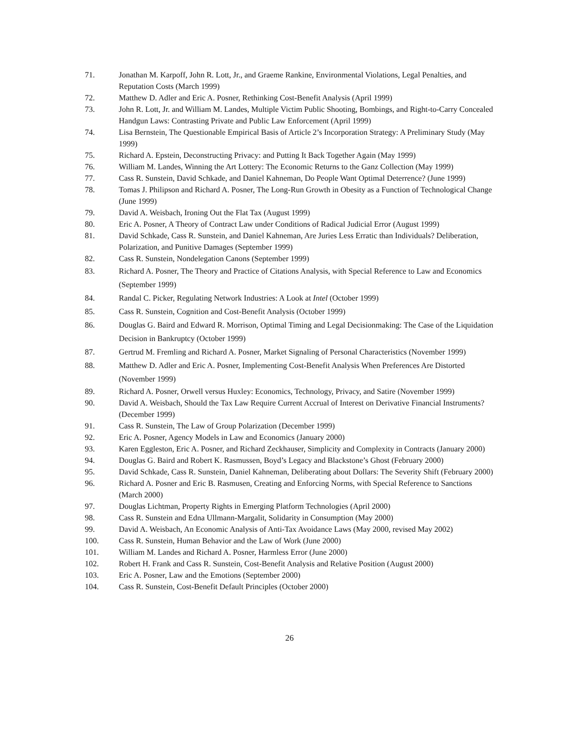71. Jonathan M. Karpoff, John R. Lott, Jr., and Graeme Rankine, Environmental Violations, Legal Penalties, and Reputation Costs (March 1999)
72. Matthew D. Adler and Eric A. Posner, Rethinking Cost-Benefit Analysis (April 1999)
73. John R. Lott, Jr. and William M. Landes, Multiple Victim Public Shooting, Bombings, and Right-to-Carry Concealed Handgun Laws: Contrasting Private and Public Law Enforcement (April 1999)
74. Lisa Bernstein, The Questionable Empirical Basis of Article 2’s Incorporation Strategy: A Preliminary Study (May 1999)
75. Richard A. Epstein, Deconstructing Privacy: and Putting It Back Together Again (May 1999)
76. William M. Landes, Winning the Art Lottery: The Economic Returns to the Ganz Collection (May 1999)
77. Cass R. Sunstein, David Schkade, and Daniel Kahneman, Do People Want Optimal Deterrence? (June 1999)
78. Tomas J. Philipson and Richard A. Posner, The Long-Run Growth in Obesity as a Function of Technological Change (June 1999)
79. David A. Weisbach, Ironing Out the Flat Tax (August 1999)
80. Eric A. Posner, A Theory of Contract Law under Conditions of Radical Judicial Error (August 1999)
81. David Schkade, Cass R. Sunstein, and Daniel Kahneman, Are Juries Less Erratic than Individuals? Deliberation, Polarization, and Punitive Damages (September 1999)
82. Cass R. Sunstein, Nondelegation Canons (September 1999)
83. Richard A. Posner, The Theory and Practice of Citations Analysis, with Special Reference to Law and Economics (September 1999)
84. Randal C. Picker, Regulating Network Industries: A Look at Intel (October 1999)
85. Cass R. Sunstein, Cognition and Cost-Benefit Analysis (October 1999)
86. Douglas G. Baird and Edward R. Morrison, Optimal Timing and Legal Decisionmaking: The Case of the Liquidation Decision in Bankruptcy (October 1999)
87. Gertrud M. Fremling and Richard A. Posner, Market Signaling of Personal Characteristics (November 1999)
88. Matthew D. Adler and Eric A. Posner, Implementing Cost-Benefit Analysis When Preferences Are Distorted (November 1999)
89. Richard A. Posner, Orwell versus Huxley: Economics, Technology, Privacy, and Satire (November 1999)
90. David A. Weisbach, Should the Tax Law Require Current Accrual of Interest on Derivative Financial Instruments? (December 1999)
91. Cass R. Sunstein, The Law of Group Polarization (December 1999)
92. Eric A. Posner, Agency Models in Law and Economics (January 2000)
93. Karen Eggleston, Eric A. Posner, and Richard Zeckhauser, Simplicity and Complexity in Contracts (January 2000)
94. Douglas G. Baird and Robert K. Rasmussen, Boyd’s Legacy and Blackstone’s Ghost (February 2000)
95. David Schkade, Cass R. Sunstein, Daniel Kahneman, Deliberating about Dollars: The Severity Shift (February 2000)
96. Richard A. Posner and Eric B. Rasmusen, Creating and Enforcing Norms, with Special Reference to Sanctions (March 2000)
97. Douglas Lichtman, Property Rights in Emerging Platform Technologies (April 2000)
98. Cass R. Sunstein and Edna Ullmann-Margalit, Solidarity in Consumption (May 2000)
99. David A. Weisbach, An Economic Analysis of Anti-Tax Avoidance Laws (May 2000, revised May 2002)
100. Cass R. Sunstein, Human Behavior and the Law of Work (June 2000)
101. William M. Landes and Richard A. Posner, Harmless Error (June 2000)
102. Robert H. Frank and Cass R. Sunstein, Cost-Benefit Analysis and Relative Position (August 2000)
103. Eric A. Posner, Law and the Emotions (September 2000)
104. Cass R. Sunstein, Cost-Benefit Default Principles (October 2000)
26